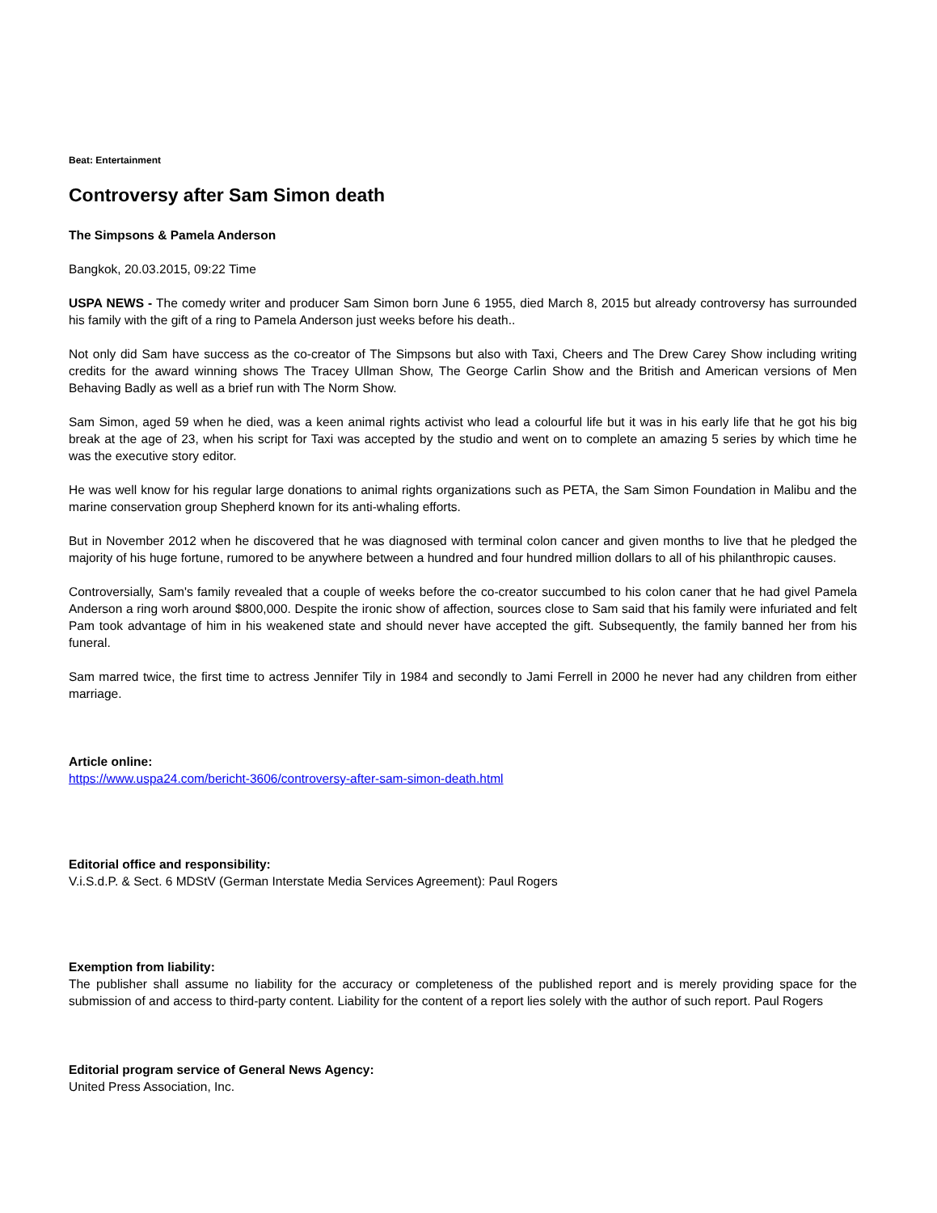Beat: Entertainment
Controversy after Sam Simon death
The Simpsons & Pamela Anderson
Bangkok, 20.03.2015, 09:22 Time
USPA NEWS - The comedy writer and producer Sam Simon born June 6 1955, died March 8, 2015 but already controversy has surrounded his family with the gift of a ring to Pamela Anderson just weeks before his death..
Not only did Sam have success as the co-creator of The Simpsons but also with Taxi, Cheers and The Drew Carey Show including writing credits for the award winning shows The Tracey Ullman Show, The George Carlin Show and the British and American versions of Men Behaving Badly as well as a brief run with The Norm Show.
Sam Simon, aged 59 when he died, was a keen animal rights activist who lead a colourful life but it was in his early life that he got his big break at the age of 23, when his script for Taxi was accepted by the studio and went on to complete an amazing 5 series by which time he was the executive story editor.
He was well know for his regular large donations to animal rights organizations such as PETA, the Sam Simon Foundation in Malibu and the marine conservation group Shepherd known for its anti-whaling efforts.
But in November 2012 when he discovered that he was diagnosed with terminal colon cancer and given months to live that he pledged the majority of his huge fortune, rumored to be anywhere between a hundred and four hundred million dollars to all of his philanthropic causes.
Controversially, Sam's family revealed that a couple of weeks before the co-creator succumbed to his colon caner that he had givel Pamela Anderson a ring worh around $800,000. Despite the ironic show of affection, sources close to Sam said that his family were infuriated and felt Pam took advantage of him in his weakened state and should never have accepted the gift. Subsequently, the family banned her from his funeral.
Sam marred twice, the first time to actress Jennifer Tily in 1984 and secondly to Jami Ferrell in 2000 he never had any children from either marriage.
Article online:
https://www.uspa24.com/bericht-3606/controversy-after-sam-simon-death.html
Editorial office and responsibility:
V.i.S.d.P. & Sect. 6 MDStV (German Interstate Media Services Agreement): Paul Rogers
Exemption from liability:
The publisher shall assume no liability for the accuracy or completeness of the published report and is merely providing space for the submission of and access to third-party content. Liability for the content of a report lies solely with the author of such report. Paul Rogers
Editorial program service of General News Agency:
United Press Association, Inc.